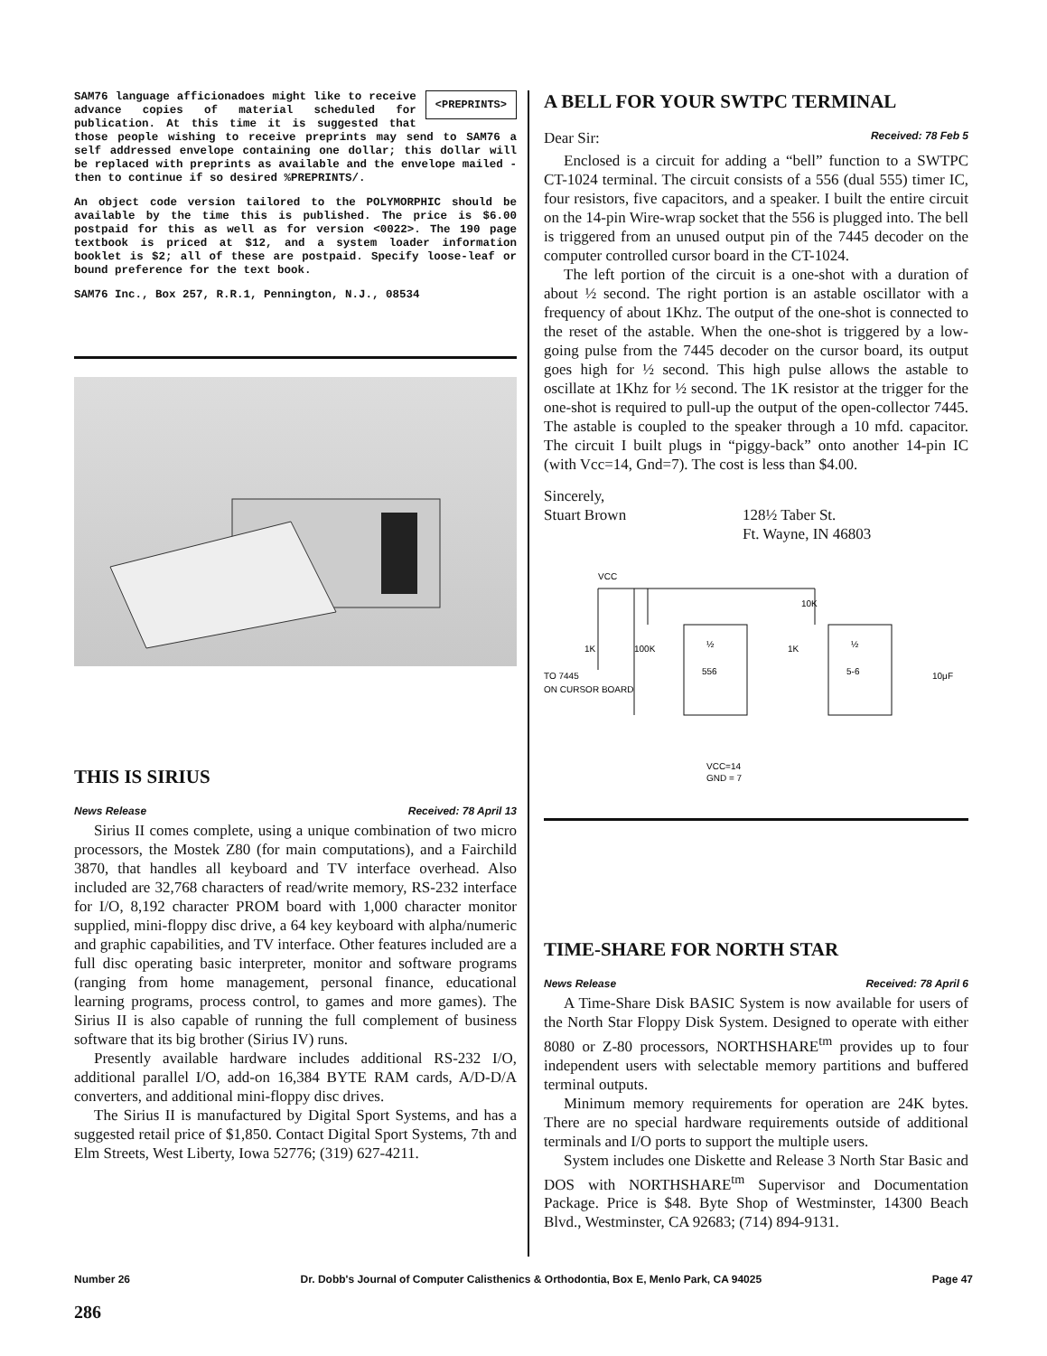<PREPRINTS>
SAM76 language afficionadoes might like to receive advance copies of material scheduled for publication. At this time it is suggested that those people wishing to receive preprints may send to SAM76 a self addressed envelope containing one dollar; this dollar will be replaced with preprints as available and the envelope mailed - then to continue if so desired %PREPRINTS/.
An object code version tailored to the POLYMORPHIC should be available by the time this is published. The price is $6.00 postpaid for this as well as for version <0022>. The 190 page textbook is priced at $12, and a system loader information booklet is $2; all of these are postpaid. Specify loose-leaf or bound preference for the text book.
SAM76 Inc., Box 257, R.R.1, Pennington, N.J., 08534
THIS IS SIRIUS
News Release Received: 78 April 13
Sirius II comes complete, using a unique combination of two micro processors, the Mostek Z80 (for main computations), and a Fairchild 3870, that handles all keyboard and TV interface overhead. Also included are 32,768 characters of read/write memory, RS-232 interface for I/O, 8,192 character PROM board with 1,000 character monitor supplied, mini-floppy disc drive, a 64 key keyboard with alpha/numeric and graphic capabilities, and TV interface. Other features included are a full disc operating basic interpreter, monitor and software programs (ranging from home management, personal finance, educational learning programs, process control, to games and more games). The Sirius II is also capable of running the full complement of business software that its big brother (Sirius IV) runs.
Presently available hardware includes additional RS-232 I/O, additional parallel I/O, add-on 16,384 BYTE RAM cards, A/D-D/A converters, and additional mini-floppy disc drives.
The Sirius II is manufactured by Digital Sport Systems, and has a suggested retail price of $1,850. Contact Digital Sport Systems, 7th and Elm Streets, West Liberty, Iowa 52776; (319) 627-4211.
A BELL FOR YOUR SWTPC TERMINAL
Dear Sir: Received: 78 Feb 5
Enclosed is a circuit for adding a “bell” function to a SWTPC CT-1024 terminal. The circuit consists of a 556 (dual 555) timer IC, four resistors, five capacitors, and a speaker. I built the entire circuit on the 14-pin Wire-wrap socket that the 556 is plugged into. The bell is triggered from an unused output pin of the 7445 decoder on the computer controlled cursor board in the CT-1024.
The left portion of the circuit is a one-shot with a duration of about ½ second. The right portion is an astable oscillator with a frequency of about 1Khz. The output of the one-shot is connected to the reset of the astable. When the one-shot is triggered by a low-going pulse from the 7445 decoder on the cursor board, its output goes high for ½ second. This high pulse allows the astable to oscillate at 1Khz for ½ second. The 1K resistor at the trigger for the one-shot is required to pull-up the output of the open-collector 7445. The astable is coupled to the speaker through a 10 mfd. capacitor. The circuit I built plugs in “piggy-back” onto another 14-pin IC (with Vcc=14, Gnd=7). The cost is less than $4.00.
Sincerely,
Stuart Brown
128½ Taber St.
Ft. Wayne, IN 46803
VCC
TO 7445
ON CURSOR BOARD
½
556
½
5-6
1K
100K
1K
10K
VCC=14
GND = 7
10μF
TIME-SHARE FOR NORTH STAR
News Release Received: 78 April 6
A Time-Share Disk BASIC System is now available for users of the North Star Floppy Disk System. Designed to operate with either 8080 or Z-80 processors, NORTHSHARE<sup>tm</sup> provides up to four independent users with selectable memory partitions and buffered terminal outputs.
Minimum memory requirements for operation are 24K bytes. There are no special hardware requirements outside of additional terminals and I/O ports to support the multiple users.
System includes one Diskette and Release 3 North Star Basic and DOS with NORTHSHARE<sup>tm</sup> Supervisor and Documentation Package. Price is $48. Byte Shop of Westminster, 14300 Beach Blvd., Westminster, CA 92683; (714) 894-9131.
Number 26 Dr. Dobb's Journal of Computer Calisthenics & Orthodontia, Box E, Menlo Park, CA 94025 Page 47
286